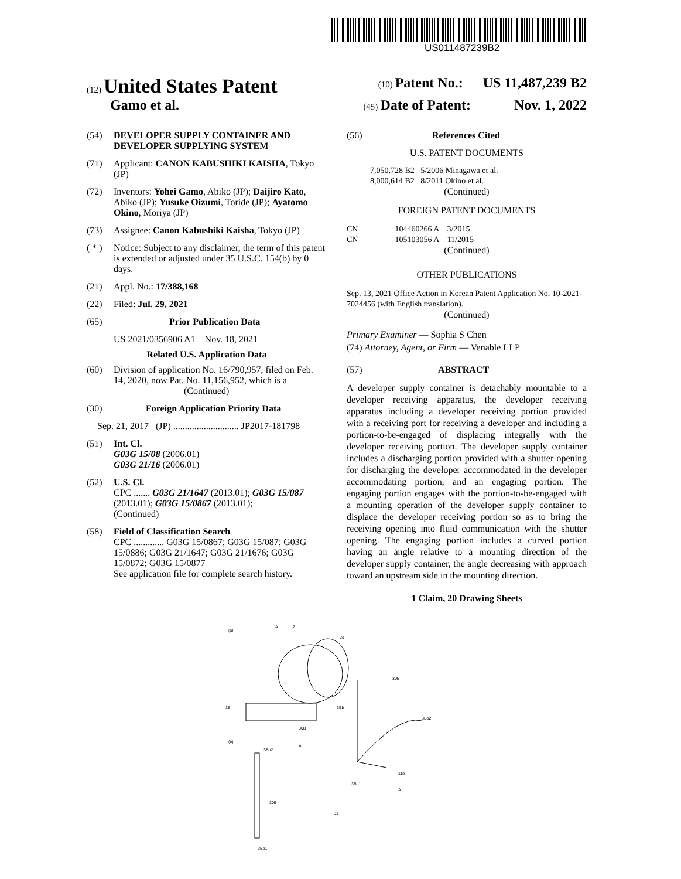US011487239B2
(12) United States Patent
(10) Patent No.: US 11,487,239 B2
Gamo et al.
(45) Date of Patent: Nov. 1, 2022
(54) DEVELOPER SUPPLY CONTAINER AND DEVELOPER SUPPLYING SYSTEM
(71) Applicant: CANON KABUSHIKI KAISHA, Tokyo (JP)
(72) Inventors: Yohei Gamo, Abiko (JP); Daijiro Kato, Abiko (JP); Yusuke Oizumi, Toride (JP); Ayatomo Okino, Moriya (JP)
(73) Assignee: Canon Kabushiki Kaisha, Tokyo (JP)
( * ) Notice: Subject to any disclaimer, the term of this patent is extended or adjusted under 35 U.S.C. 154(b) by 0 days.
(21) Appl. No.: 17/388,168
(22) Filed: Jul. 29, 2021
(65) Prior Publication Data
US 2021/0356906 A1 Nov. 18, 2021
Related U.S. Application Data
(60) Division of application No. 16/790,957, filed on Feb. 14, 2020, now Pat. No. 11,156,952, which is a
(Continued)
(30) Foreign Application Priority Data
Sep. 21, 2017 (JP) ............................ JP2017-181798
(51) Int. Cl.
G03G 15/08 (2006.01)
G03G 21/16 (2006.01)
(52) U.S. Cl.
CPC ....... G03G 21/1647 (2013.01); G03G 15/087 (2013.01); G03G 15/0867 (2013.01);
(Continued)
(58) Field of Classification Search
CPC ............. G03G 15/0867; G03G 15/087; G03G 15/0886; G03G 21/1647; G03G 21/1676; G03G 15/0872; G03G 15/0877
See application file for complete search history.
(56) References Cited
U.S. PATENT DOCUMENTS
7,050,728 B2 5/2006 Minagawa et al.
8,000,614 B2 8/2011 Okino et al.
(Continued)
FOREIGN PATENT DOCUMENTS
CN 104460266 A 3/2015
CN 105103056 A 11/2015
(Continued)
OTHER PUBLICATIONS
Sep. 13, 2021 Office Action in Korean Patent Application No. 10-2021-7024456 (with English translation).
(Continued)
Primary Examiner — Sophia S Chen
(74) Attorney, Agent, or Firm — Venable LLP
(57) ABSTRACT
A developer supply container is detachably mountable to a developer receiving apparatus, the developer receiving apparatus including a developer receiving portion provided with a receiving port for receiving a developer and including a portion-to-be-engaged of displacing integrally with the developer receiving portion. The developer supply container includes a discharging portion provided with a shutter opening for discharging the developer accommodated in the developer accommodating portion, and an engaging portion. The engaging portion engages with the portion-to-be-engaged with a mounting operation of the developer supply container to displace the developer receiving portion so as to bring the receiving opening into fluid communication with the shutter opening. The engaging portion includes a curved portion having an angle relative to a mounting direction of the developer supply container, the angle decreasing with approach toward an upstream side in the mounting direction.
1 Claim, 20 Drawing Sheets
(a)
A
2
2d
3B
30B
(b)
3Bb2
A
3Bb1
30B
31
30B
3Bb
3Bb2
3Bb1
11b
A